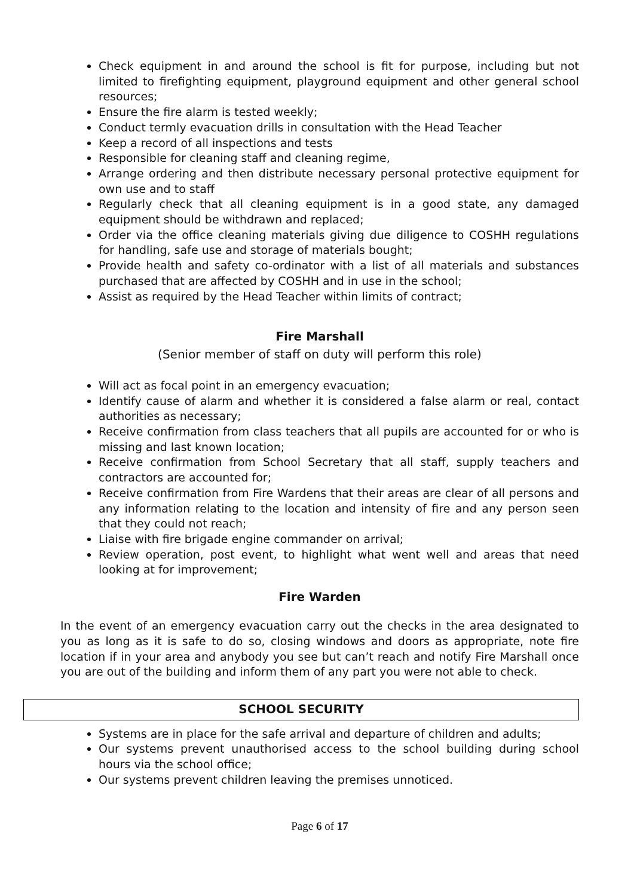Check equipment in and around the school is fit for purpose, including but not limited to firefighting equipment, playground equipment and other general school resources;
Ensure the fire alarm is tested weekly;
Conduct termly evacuation drills in consultation with the Head Teacher
Keep a record of all inspections and tests
Responsible for cleaning staff and cleaning regime,
Arrange ordering and then distribute necessary personal protective equipment for own use and to staff
Regularly check that all cleaning equipment is in a good state, any damaged equipment should be withdrawn and replaced;
Order via the office cleaning materials giving due diligence to COSHH regulations for handling, safe use and storage of materials bought;
Provide health and safety co-ordinator with a list of all materials and substances purchased that are affected by COSHH and in use in the school;
Assist as required by the Head Teacher within limits of contract;
Fire Marshall
(Senior member of staff on duty will perform this role)
Will act as focal point in an emergency evacuation;
Identify cause of alarm and whether it is considered a false alarm or real, contact authorities as necessary;
Receive confirmation from class teachers that all pupils are accounted for or who is missing and last known location;
Receive confirmation from School Secretary that all staff, supply teachers and contractors are accounted for;
Receive confirmation from Fire Wardens that their areas are clear of all persons and any information relating to the location and intensity of fire and any person seen that they could not reach;
Liaise with fire brigade engine commander on arrival;
Review operation, post event, to highlight what went well and areas that need looking at for improvement;
Fire Warden
In the event of an emergency evacuation carry out the checks in the area designated to you as long as it is safe to do so, closing windows and doors as appropriate, note fire location if in your area and anybody you see but can’t reach and notify Fire Marshall once you are out of the building and inform them of any part you were not able to check.
SCHOOL SECURITY
Systems are in place for the safe arrival and departure of children and adults;
Our systems prevent unauthorised access to the school building during school hours via the school office;
Our systems prevent children leaving the premises unnoticed.
Page 6 of 17